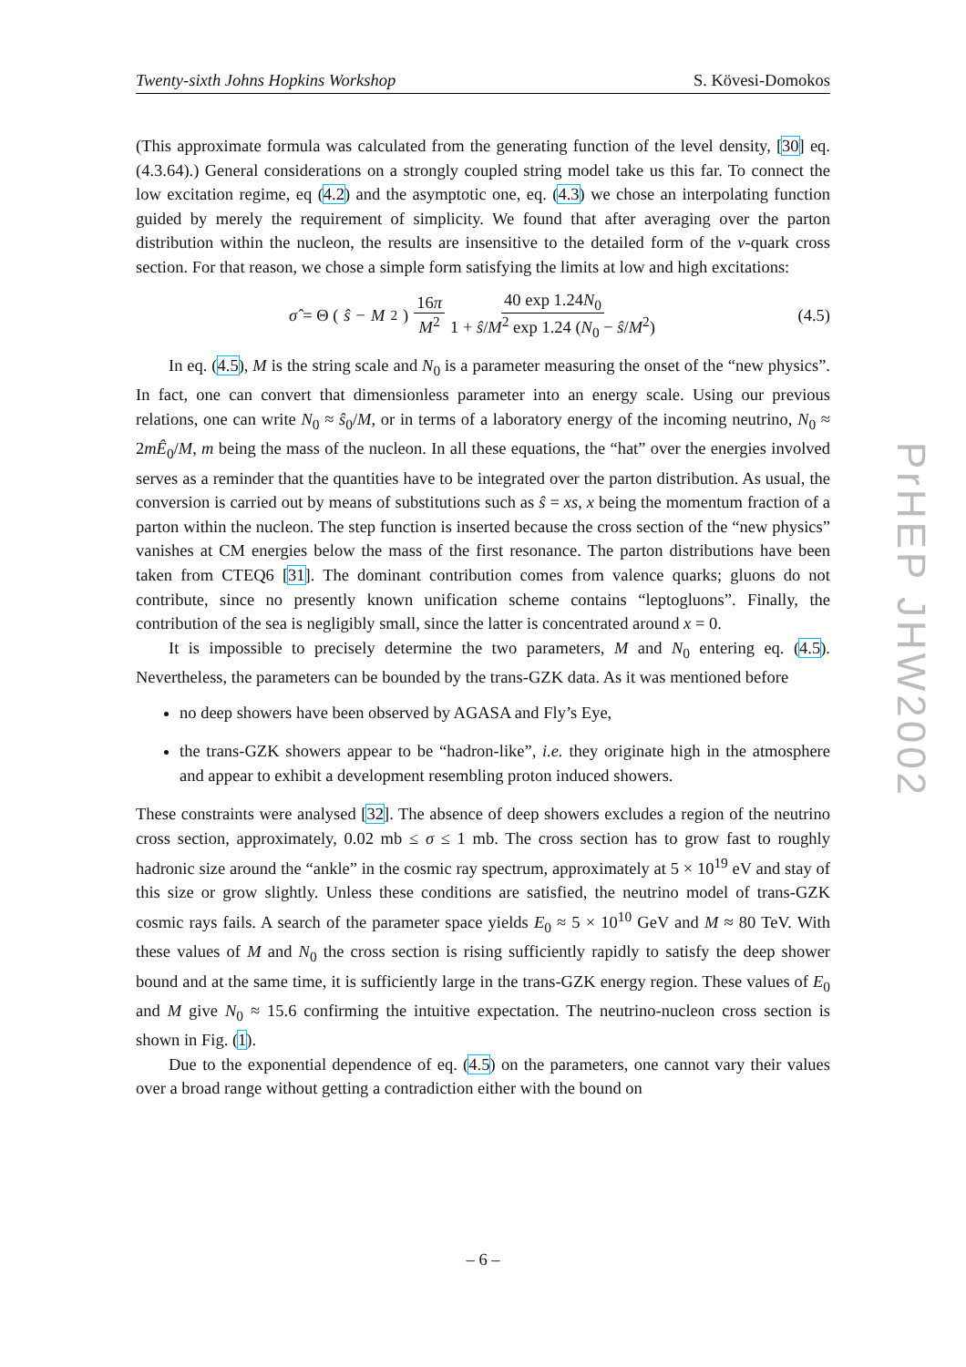Twenty-sixth Johns Hopkins Workshop S. Kövesi-Domokos
(This approximate formula was calculated from the generating function of the level density, [30] eq. (4.3.64).) General considerations on a strongly coupled string model take us this far. To connect the low excitation regime, eq (4.2) and the asymptotic one, eq. (4.3) we chose an interpolating function guided by merely the requirement of simplicity. We found that after averaging over the parton distribution within the nucleon, the results are insensitive to the detailed form of the ν-quark cross section. For that reason, we chose a simple form satisfying the limits at low and high excitations:
σ̂ = Θ (ŝ − M<sup>2</sup>) 16π M<sup>2</sup> 40 exp 1.24N<sub>0</sub> 1 + ŝ/M<sup>2</sup> exp 1.24 (N<sub>0</sub> − ŝ/M<sup>2</sup>)
(4.5)
In eq. (4.5), M is the string scale and N<sub>0</sub> is a parameter measuring the onset of the “new physics”. In fact, one can convert that dimensionless parameter into an energy scale. Using our previous relations, one can write N<sub>0</sub> ≈ ŝ<sub>0</sub>/M, or in terms of a laboratory energy of the incoming neutrino, N<sub>0</sub> ≈ 2mÊ<sub>0</sub>/M, m being the mass of the nucleon. In all these equations, the “hat” over the energies involved serves as a reminder that the quantities have to be integrated over the parton distribution. As usual, the conversion is carried out by means of substitutions such as ŝ = xs, x being the momentum fraction of a parton within the nucleon. The step function is inserted because the cross section of the “new physics” vanishes at CM energies below the mass of the first resonance. The parton distributions have been taken from CTEQ6 [31]. The dominant contribution comes from valence quarks; gluons do not contribute, since no presently known unification scheme contains “leptogluons”. Finally, the contribution of the sea is negligibly small, since the latter is concentrated around x = 0.
It is impossible to precisely determine the two parameters, M and N<sub>0</sub> entering eq. (4.5). Nevertheless, the parameters can be bounded by the trans-GZK data. As it was mentioned before
no deep showers have been observed by AGASA and Fly’s Eye,
the trans-GZK showers appear to be “hadron-like”, i.e. they originate high in the atmosphere and appear to exhibit a development resembling proton induced showers.
These constraints were analysed [32]. The absence of deep showers excludes a region of the neutrino cross section, approximately, 0.02 mb ≤ σ ≤ 1 mb. The cross section has to grow fast to roughly hadronic size around the “ankle” in the cosmic ray spectrum, approximately at 5 × 10<sup>19</sup> eV and stay of this size or grow slightly. Unless these conditions are satisfied, the neutrino model of trans-GZK cosmic rays fails. A search of the parameter space yields E<sub>0</sub> ≈ 5 × 10<sup>10</sup> GeV and M ≈ 80 TeV. With these values of M and N<sub>0</sub> the cross section is rising sufficiently rapidly to satisfy the deep shower bound and at the same time, it is sufficiently large in the trans-GZK energy region. These values of E<sub>0</sub> and M give N<sub>0</sub> ≈ 15.6 confirming the intuitive expectation. The neutrino-nucleon cross section is shown in Fig. (1).
Due to the exponential dependence of eq. (4.5) on the parameters, one cannot vary their values over a broad range without getting a contradiction either with the bound on
PrHEP JHW2002
– 6 –